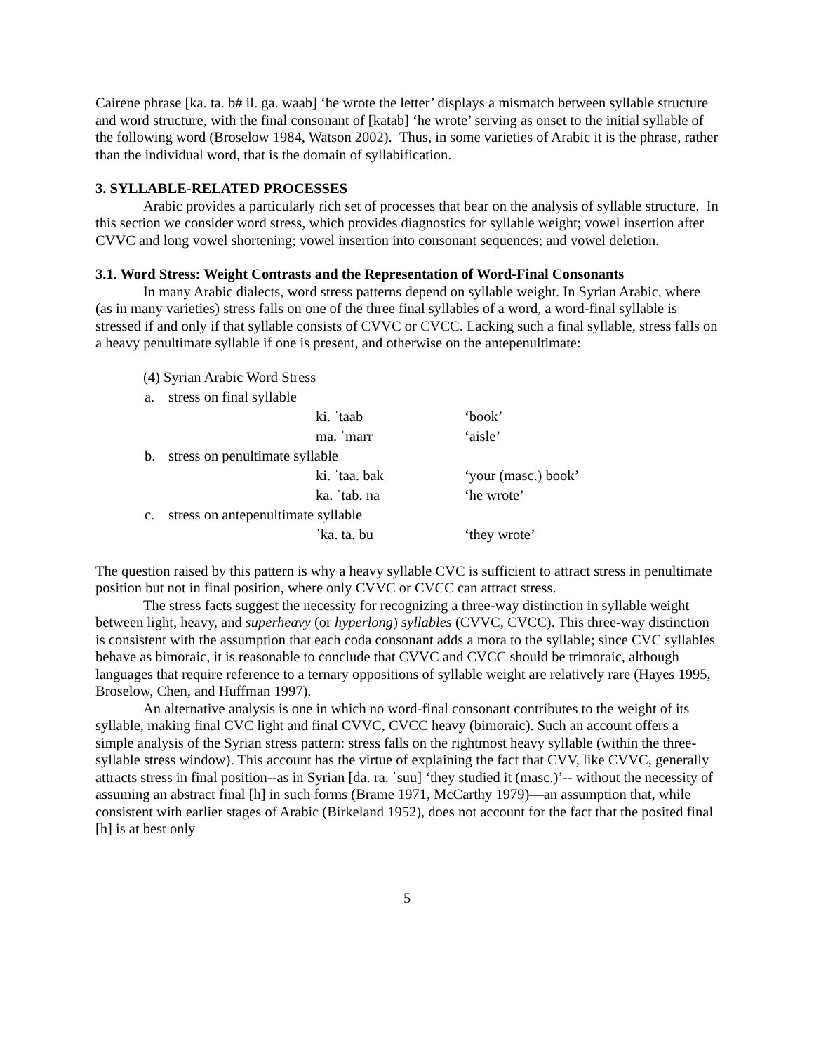Cairene phrase [ka. ta. b# il. ga. waab] ‘he wrote the letter’ displays a mismatch between syllable structure and word structure, with the final consonant of [katab] ‘he wrote’ serving as onset to the initial syllable of the following word (Broselow 1984, Watson 2002). Thus, in some varieties of Arabic it is the phrase, rather than the individual word, that is the domain of syllabification.
3. SYLLABLE-RELATED PROCESSES
Arabic provides a particularly rich set of processes that bear on the analysis of syllable structure. In this section we consider word stress, which provides diagnostics for syllable weight; vowel insertion after CVVC and long vowel shortening; vowel insertion into consonant sequences; and vowel deletion.
3.1. Word Stress: Weight Contrasts and the Representation of Word-Final Consonants
In many Arabic dialects, word stress patterns depend on syllable weight. In Syrian Arabic, where (as in many varieties) stress falls on one of the three final syllables of a word, a word-final syllable is stressed if and only if that syllable consists of CVVC or CVCC. Lacking such a final syllable, stress falls on a heavy penultimate syllable if one is present, and otherwise on the antepenultimate:
| (4) Syrian Arabic Word Stress | | | |
| a. | stress on final syllable | | |
| | | ki. ˈtaab | ‘book’ |
| | | ma. ˈmarr | ‘aisle’ |
| b. | stress on penultimate syllable | | |
| | | ki. ˈtaa. bak | ‘your (masc.) book’ |
| | | ka. ˈtab. na | ‘he wrote’ |
| c. | stress on antepenultimate syllable | | |
| | | ˈka. ta. bu | ‘they wrote’ |
The question raised by this pattern is why a heavy syllable CVC is sufficient to attract stress in penultimate position but not in final position, where only CVVC or CVCC can attract stress.
The stress facts suggest the necessity for recognizing a three-way distinction in syllable weight between light, heavy, and superheavy (or hyperlong) syllables (CVVC, CVCC). This three-way distinction is consistent with the assumption that each coda consonant adds a mora to the syllable; since CVC syllables behave as bimoraic, it is reasonable to conclude that CVVC and CVCC should be trimoraic, although languages that require reference to a ternary oppositions of syllable weight are relatively rare (Hayes 1995, Broselow, Chen, and Huffman 1997).
An alternative analysis is one in which no word-final consonant contributes to the weight of its syllable, making final CVC light and final CVVC, CVCC heavy (bimoraic). Such an account offers a simple analysis of the Syrian stress pattern: stress falls on the rightmost heavy syllable (within the three-syllable stress window). This account has the virtue of explaining the fact that CVV, like CVVC, generally attracts stress in final position--as in Syrian [da. ra. ˈsuu] ‘they studied it (masc.)’-- without the necessity of assuming an abstract final [h] in such forms (Brame 1971, McCarthy 1979)—an assumption that, while consistent with earlier stages of Arabic (Birkeland 1952), does not account for the fact that the posited final [h] is at best only
5